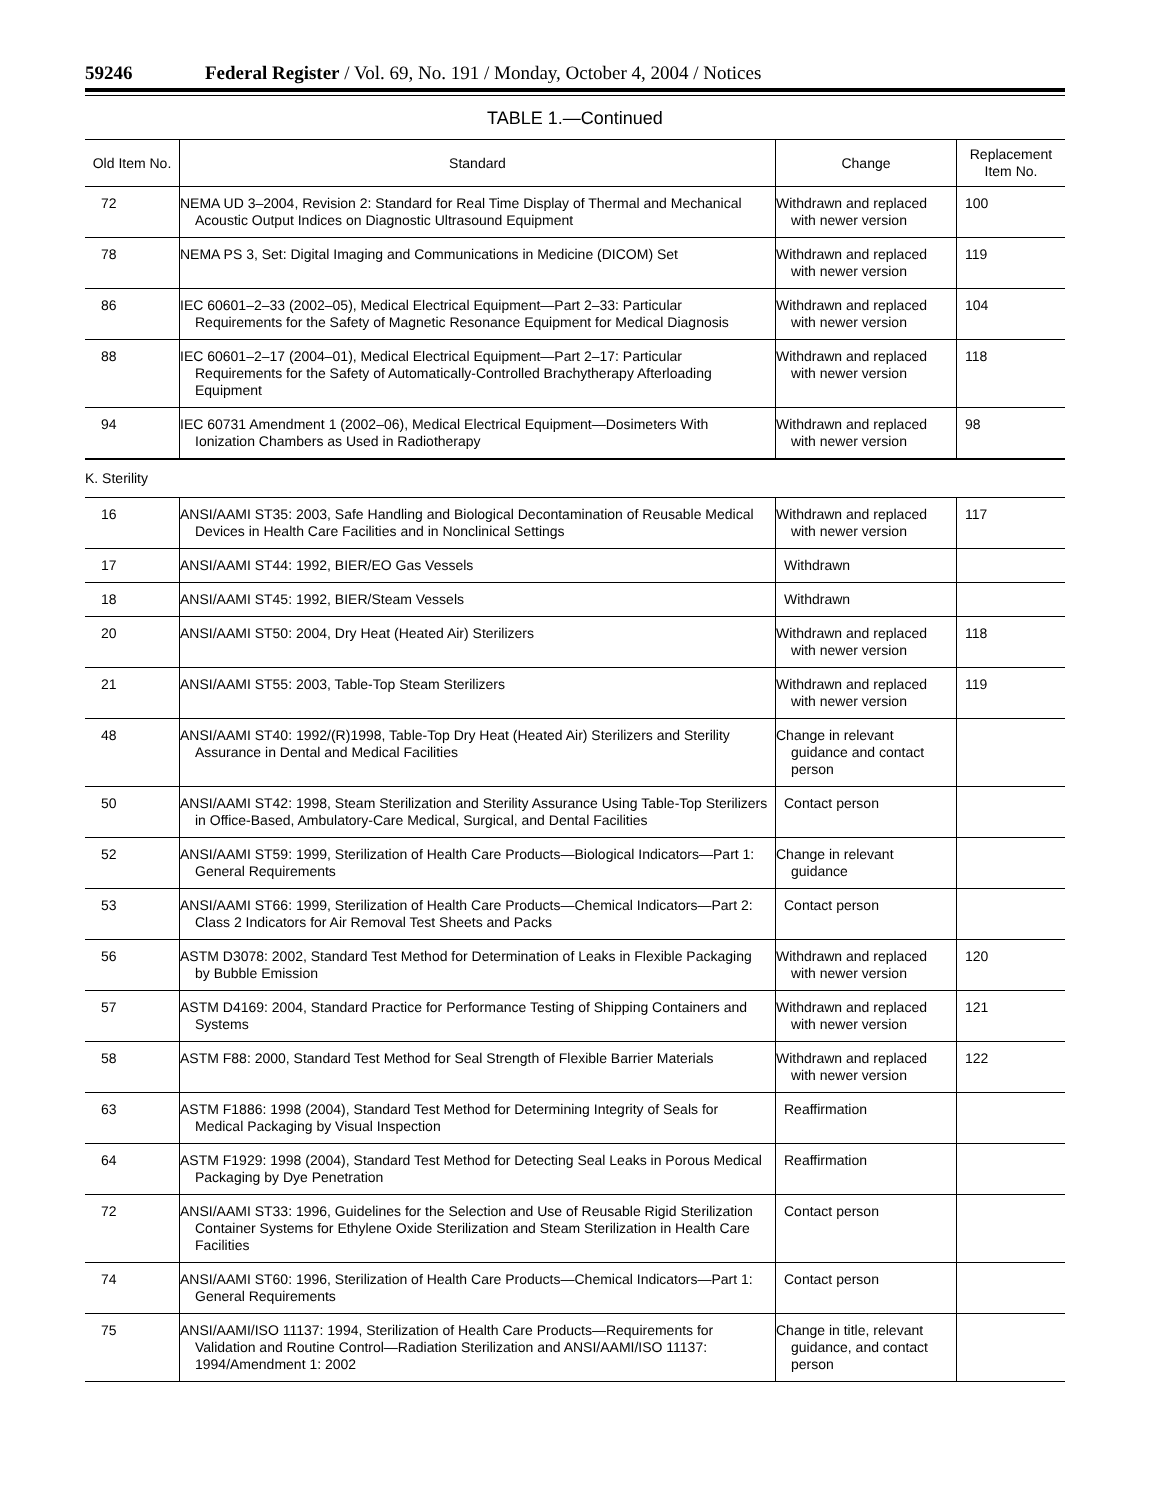59246 Federal Register / Vol. 69, No. 191 / Monday, October 4, 2004 / Notices
TABLE 1.—Continued
| Old Item No. | Standard | Change | Replacement Item No. |
| --- | --- | --- | --- |
| 72 | NEMA UD 3–2004, Revision 2: Standard for Real Time Display of Thermal and Mechanical Acoustic Output Indices on Diagnostic Ultrasound Equipment | Withdrawn and replaced with newer version | 100 |
| 78 | NEMA PS 3, Set: Digital Imaging and Communications in Medicine (DICOM) Set | Withdrawn and replaced with newer version | 119 |
| 86 | IEC 60601–2–33 (2002–05), Medical Electrical Equipment—Part 2–33: Particular Requirements for the Safety of Magnetic Resonance Equipment for Medical Diagnosis | Withdrawn and replaced with newer version | 104 |
| 88 | IEC 60601–2–17 (2004–01), Medical Electrical Equipment—Part 2–17: Particular Requirements for the Safety of Automatically-Controlled Brachytherapy Afterloading Equipment | Withdrawn and replaced with newer version | 118 |
| 94 | IEC 60731 Amendment 1 (2002–06), Medical Electrical Equipment—Dosimeters With Ionization Chambers as Used in Radiotherapy | Withdrawn and replaced with newer version | 98 |
| K. Sterility | | | |
| 16 | ANSI/AAMI ST35: 2003, Safe Handling and Biological Decontamination of Reusable Medical Devices in Health Care Facilities and in Nonclinical Settings | Withdrawn and replaced with newer version | 117 |
| 17 | ANSI/AAMI ST44: 1992, BIER/EO Gas Vessels | Withdrawn | |
| 18 | ANSI/AAMI ST45: 1992, BIER/Steam Vessels | Withdrawn | |
| 20 | ANSI/AAMI ST50: 2004, Dry Heat (Heated Air) Sterilizers | Withdrawn and replaced with newer version | 118 |
| 21 | ANSI/AAMI ST55: 2003, Table-Top Steam Sterilizers | Withdrawn and replaced with newer version | 119 |
| 48 | ANSI/AAMI ST40: 1992/(R)1998, Table-Top Dry Heat (Heated Air) Sterilizers and Sterility Assurance in Dental and Medical Facilities | Change in relevant guidance and contact person | |
| 50 | ANSI/AAMI ST42: 1998, Steam Sterilization and Sterility Assurance Using Table-Top Sterilizers in Office-Based, Ambulatory-Care Medical, Surgical, and Dental Facilities | Contact person | |
| 52 | ANSI/AAMI ST59: 1999, Sterilization of Health Care Products—Biological Indicators—Part 1: General Requirements | Change in relevant guidance | |
| 53 | ANSI/AAMI ST66: 1999, Sterilization of Health Care Products—Chemical Indicators—Part 2: Class 2 Indicators for Air Removal Test Sheets and Packs | Contact person | |
| 56 | ASTM D3078: 2002, Standard Test Method for Determination of Leaks in Flexible Packaging by Bubble Emission | Withdrawn and replaced with newer version | 120 |
| 57 | ASTM D4169: 2004, Standard Practice for Performance Testing of Shipping Containers and Systems | Withdrawn and replaced with newer version | 121 |
| 58 | ASTM F88: 2000, Standard Test Method for Seal Strength of Flexible Barrier Materials | Withdrawn and replaced with newer version | 122 |
| 63 | ASTM F1886: 1998 (2004), Standard Test Method for Determining Integrity of Seals for Medical Packaging by Visual Inspection | Reaffirmation | |
| 64 | ASTM F1929: 1998 (2004), Standard Test Method for Detecting Seal Leaks in Porous Medical Packaging by Dye Penetration | Reaffirmation | |
| 72 | ANSI/AAMI ST33: 1996, Guidelines for the Selection and Use of Reusable Rigid Sterilization Container Systems for Ethylene Oxide Sterilization and Steam Sterilization in Health Care Facilities | Contact person | |
| 74 | ANSI/AAMI ST60: 1996, Sterilization of Health Care Products—Chemical Indicators—Part 1: General Requirements | Contact person | |
| 75 | ANSI/AAMI/ISO 11137: 1994, Sterilization of Health Care Products—Requirements for Validation and Routine Control—Radiation Sterilization and ANSI/AAMI/ISO 11137: 1994/Amendment 1: 2002 | Change in title, relevant guidance, and contact person | |